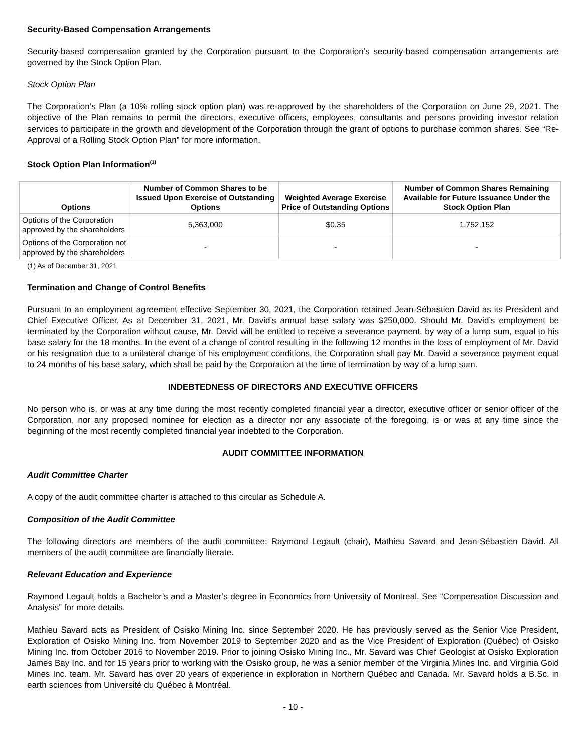Security-Based Compensation Arrangements
Security-based compensation granted by the Corporation pursuant to the Corporation’s security-based compensation arrangements are governed by the Stock Option Plan.
Stock Option Plan
The Corporation’s Plan (a 10% rolling stock option plan) was re-approved by the shareholders of the Corporation on June 29, 2021. The objective of the Plan remains to permit the directors, executive officers, employees, consultants and persons providing investor relation services to participate in the growth and development of the Corporation through the grant of options to purchase common shares. See “Re-Approval of a Rolling Stock Option Plan” for more information.
Stock Option Plan Information<sup>(1)</sup>
| Options | Number of Common Shares to be Issued Upon Exercise of Outstanding Options | Weighted Average Exercise Price of Outstanding Options | Number of Common Shares Remaining Available for Future Issuance Under the Stock Option Plan |
| --- | --- | --- | --- |
| Options of the Corporation approved by the shareholders | 5,363,000 | $0.35 | 1,752,152 |
| Options of the Corporation not approved by the shareholders | - | - | - |
(1) As of December 31, 2021
Termination and Change of Control Benefits
Pursuant to an employment agreement effective September 30, 2021, the Corporation retained Jean-Sébastien David as its President and Chief Executive Officer. As at December 31, 2021, Mr. David’s annual base salary was $250,000. Should Mr. David’s employment be terminated by the Corporation without cause, Mr. David will be entitled to receive a severance payment, by way of a lump sum, equal to his base salary for the 18 months. In the event of a change of control resulting in the following 12 months in the loss of employment of Mr. David or his resignation due to a unilateral change of his employment conditions, the Corporation shall pay Mr. David a severance payment equal to 24 months of his base salary, which shall be paid by the Corporation at the time of termination by way of a lump sum.
INDEBTEDNESS OF DIRECTORS AND EXECUTIVE OFFICERS
No person who is, or was at any time during the most recently completed financial year a director, executive officer or senior officer of the Corporation, nor any proposed nominee for election as a director nor any associate of the foregoing, is or was at any time since the beginning of the most recently completed financial year indebted to the Corporation.
AUDIT COMMITTEE INFORMATION
Audit Committee Charter
A copy of the audit committee charter is attached to this circular as Schedule A.
Composition of the Audit Committee
The following directors are members of the audit committee: Raymond Legault (chair), Mathieu Savard and Jean-Sébastien David. All members of the audit committee are financially literate.
Relevant Education and Experience
Raymond Legault holds a Bachelor’s and a Master’s degree in Economics from University of Montreal. See “Compensation Discussion and Analysis” for more details.
Mathieu Savard acts as President of Osisko Mining Inc. since September 2020. He has previously served as the Senior Vice President, Exploration of Osisko Mining Inc. from November 2019 to September 2020 and as the Vice President of Exploration (Québec) of Osisko Mining Inc. from October 2016 to November 2019. Prior to joining Osisko Mining Inc., Mr. Savard was Chief Geologist at Osisko Exploration James Bay Inc. and for 15 years prior to working with the Osisko group, he was a senior member of the Virginia Mines Inc. and Virginia Gold Mines Inc. team. Mr. Savard has over 20 years of experience in exploration in Northern Québec and Canada. Mr. Savard holds a B.Sc. in earth sciences from Université du Québec à Montréal.
- 10 -